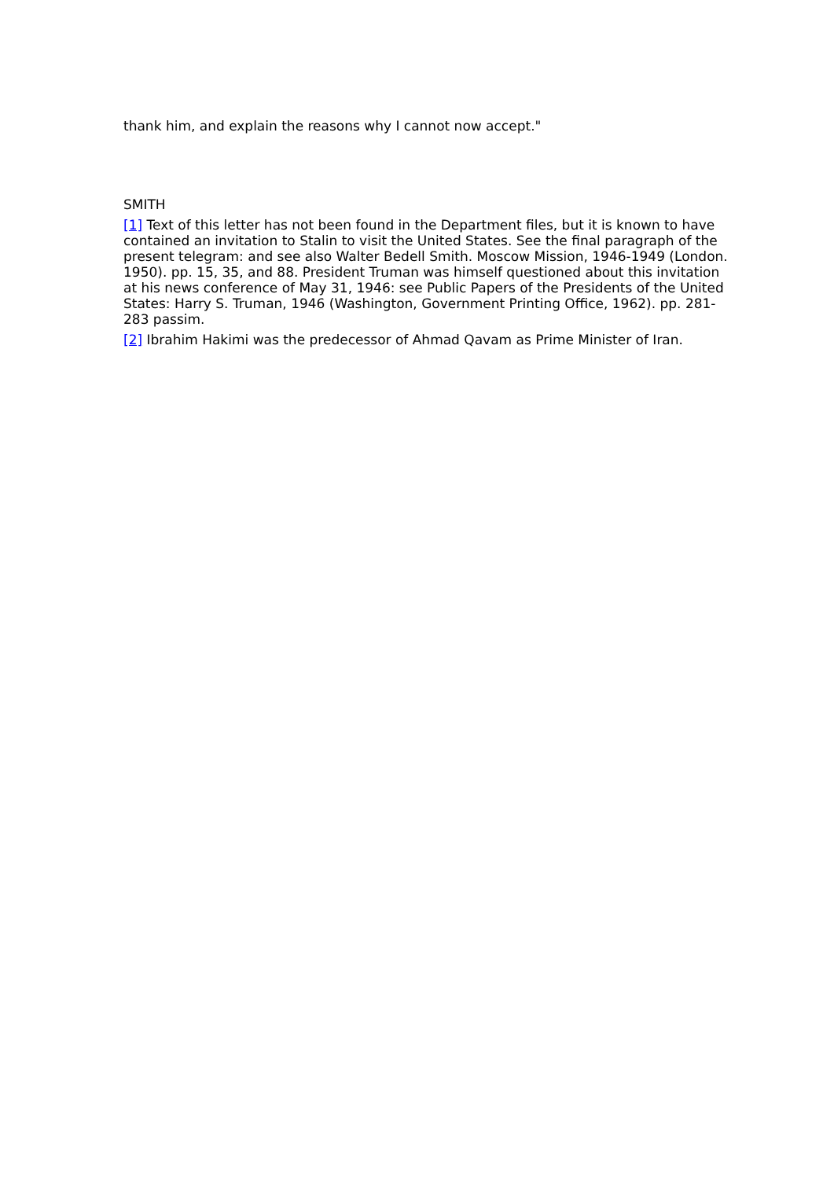thank him, and explain the reasons why I cannot now accept."
SMITH
[1] Text of this letter has not been found in the Department files, but it is known to have contained an invitation to Stalin to visit the United States. See the final paragraph of the present telegram: and see also Walter Bedell Smith. Moscow Mission, 1946-1949 (London. 1950). pp. 15, 35, and 88. President Truman was himself questioned about this invitation at his news conference of May 31, 1946: see Public Papers of the Presidents of the United States: Harry S. Truman, 1946 (Washington, Government Printing Office, 1962). pp. 281-283 passim.
[2] Ibrahim Hakimi was the predecessor of Ahmad Qavam as Prime Minister of Iran.